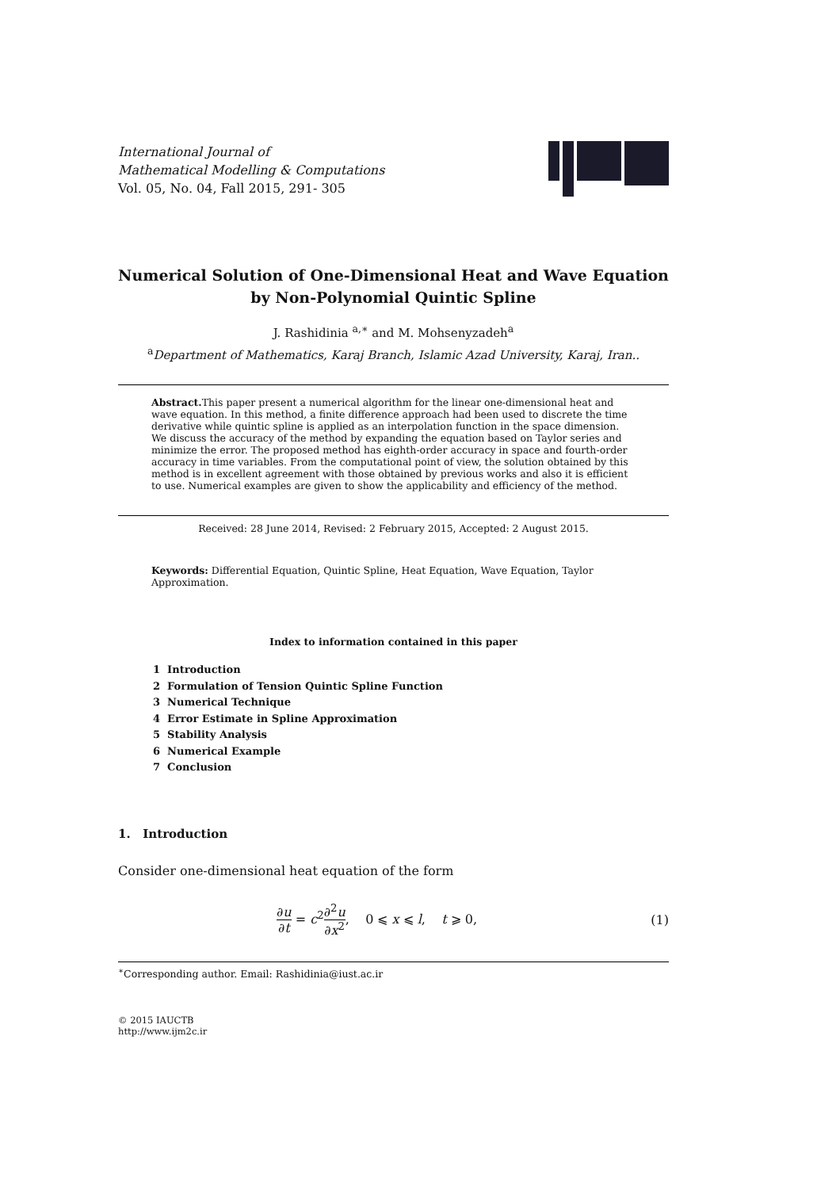International Journal of
Mathematical Modelling & Computations
Vol. 05, No. 04, Fall 2015, 291- 305
Numerical Solution of One-Dimensional Heat and Wave Equation
by Non-Polynomial Quintic Spline
J. Rashidinia <sup>a,∗</sup> and M. Mohsenyzadeh<sup>a</sup>
<sup>a</sup> Department of Mathematics, Karaj Branch, Islamic Azad University, Karaj, Iran..
Abstract. This paper present a numerical algorithm for the linear one-dimensional heat and wave equation. In this method, a finite difference approach had been used to discrete the time derivative while quintic spline is applied as an interpolation function in the space dimension. We discuss the accuracy of the method by expanding the equation based on Taylor series and minimize the error. The proposed method has eighth-order accuracy in space and fourth-order accuracy in time variables. From the computational point of view, the solution obtained by this method is in excellent agreement with those obtained by previous works and also it is efficient to use. Numerical examples are given to show the applicability and efficiency of the method.
Received: 28 June 2014, Revised: 2 February 2015, Accepted: 2 August 2015.
Keywords: Differential Equation, Quintic Spline, Heat Equation, Wave Equation, Taylor Approximation.
Index to information contained in this paper
1 Introduction
2 Formulation of Tension Quintic Spline Function
3 Numerical Technique
4 Error Estimate in Spline Approximation
5 Stability Analysis
6 Numerical Example
7 Conclusion
1. Introduction
Consider one-dimensional heat equation of the form
∂u ∂t = c<sup>2</sup>∂<sup>2</sup>u ∂x<sup>2</sup>, 0 ⩽ x ⩽ l, t ⩾ 0,
(1)
<sup>∗</sup>Corresponding author. Email: Rashidinia@iust.ac.ir
© 2015 IAUCTB
http://www.ijm2c.ir